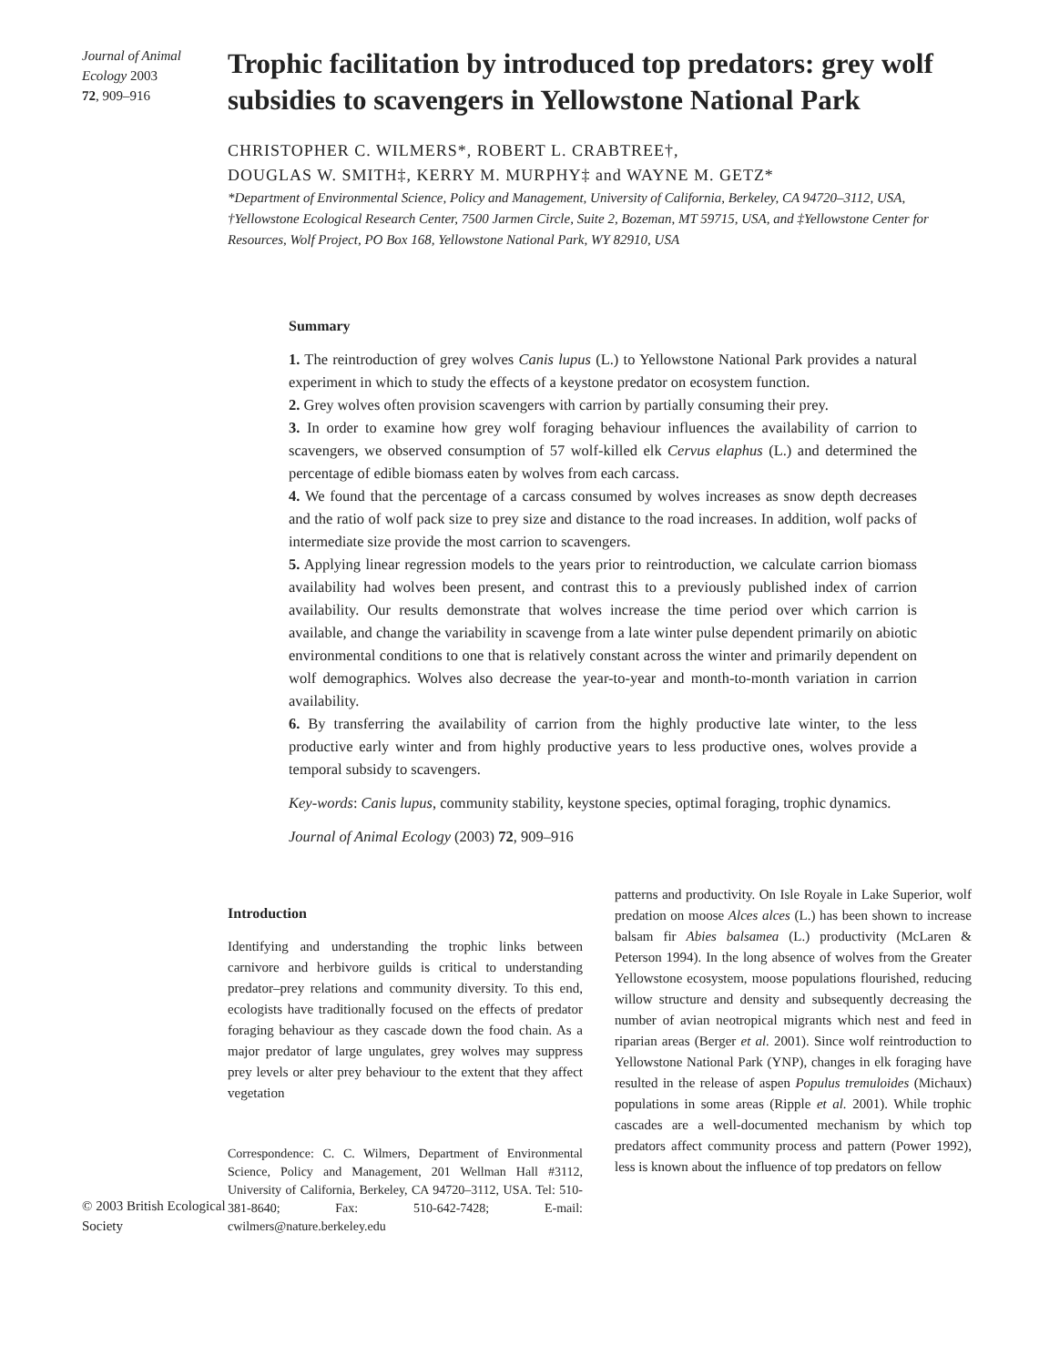Journal of Animal Ecology 2003
72, 909–916
Trophic facilitation by introduced top predators: grey wolf subsidies to scavengers in Yellowstone National Park
CHRISTOPHER C. WILMERS*, ROBERT L. CRABTREE†,
DOUGLAS W. SMITH‡, KERRY M. MURPHY‡ and WAYNE M. GETZ*
*Department of Environmental Science, Policy and Management, University of California, Berkeley, CA 94720–3112, USA, †Yellowstone Ecological Research Center, 7500 Jarmen Circle, Suite 2, Bozeman, MT 59715, USA, and ‡Yellowstone Center for Resources, Wolf Project, PO Box 168, Yellowstone National Park, WY 82910, USA
Summary
1. The reintroduction of grey wolves Canis lupus (L.) to Yellowstone National Park provides a natural experiment in which to study the effects of a keystone predator on ecosystem function.
2. Grey wolves often provision scavengers with carrion by partially consuming their prey.
3. In order to examine how grey wolf foraging behaviour influences the availability of carrion to scavengers, we observed consumption of 57 wolf-killed elk Cervus elaphus (L.) and determined the percentage of edible biomass eaten by wolves from each carcass.
4. We found that the percentage of a carcass consumed by wolves increases as snow depth decreases and the ratio of wolf pack size to prey size and distance to the road increases. In addition, wolf packs of intermediate size provide the most carrion to scavengers.
5. Applying linear regression models to the years prior to reintroduction, we calculate carrion biomass availability had wolves been present, and contrast this to a previously published index of carrion availability. Our results demonstrate that wolves increase the time period over which carrion is available, and change the variability in scavenge from a late winter pulse dependent primarily on abiotic environmental conditions to one that is relatively constant across the winter and primarily dependent on wolf demographics. Wolves also decrease the year-to-year and month-to-month variation in carrion availability.
6. By transferring the availability of carrion from the highly productive late winter, to the less productive early winter and from highly productive years to less productive ones, wolves provide a temporal subsidy to scavengers.
Key-words: Canis lupus, community stability, keystone species, optimal foraging, trophic dynamics.
Journal of Animal Ecology (2003) 72, 909–916
© 2003 British Ecological Society
Introduction
Identifying and understanding the trophic links between carnivore and herbivore guilds is critical to understanding predator–prey relations and community diversity. To this end, ecologists have traditionally focused on the effects of predator foraging behaviour as they cascade down the food chain. As a major predator of large ungulates, grey wolves may suppress prey levels or alter prey behaviour to the extent that they affect vegetation
Correspondence: C. C. Wilmers, Department of Environmental Science, Policy and Management, 201 Wellman Hall #3112, University of California, Berkeley, CA 94720–3112, USA. Tel: 510-381-8640; Fax: 510-642-7428; E-mail: cwilmers@nature.berkeley.edu
patterns and productivity. On Isle Royale in Lake Superior, wolf predation on moose Alces alces (L.) has been shown to increase balsam fir Abies balsamea (L.) productivity (McLaren & Peterson 1994). In the long absence of wolves from the Greater Yellowstone ecosystem, moose populations flourished, reducing willow structure and density and subsequently decreasing the number of avian neotropical migrants which nest and feed in riparian areas (Berger et al. 2001). Since wolf reintroduction to Yellowstone National Park (YNP), changes in elk foraging have resulted in the release of aspen Populus tremuloides (Michaux) populations in some areas (Ripple et al. 2001). While trophic cascades are a well-documented mechanism by which top predators affect community process and pattern (Power 1992), less is known about the influence of top predators on fellow